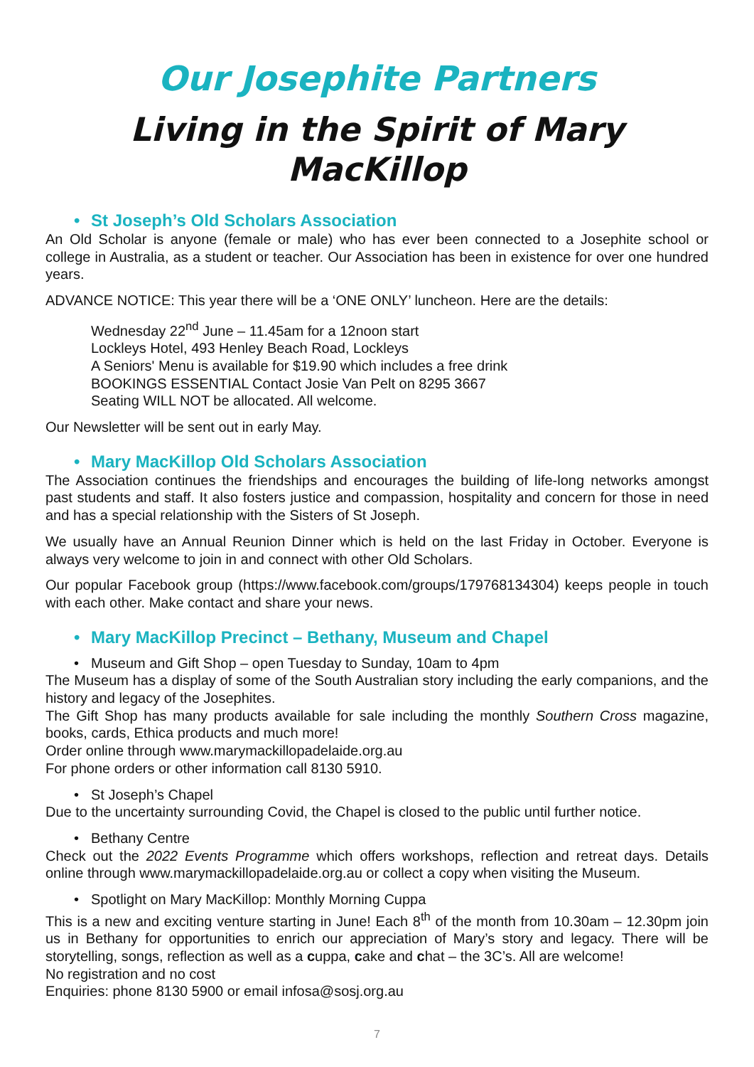Our Josephite Partners
Living in the Spirit of Mary MacKillop
• St Joseph’s Old Scholars Association
An Old Scholar is anyone (female or male) who has ever been connected to a Josephite school or college in Australia, as a student or teacher. Our Association has been in existence for over one hundred years.
ADVANCE NOTICE: This year there will be a ‘ONE ONLY’ luncheon. Here are the details:
Wednesday 22<sup>nd</sup> June – 11.45am for a 12noon start
Lockleys Hotel, 493 Henley Beach Road, Lockleys
A Seniors' Menu is available for $19.90 which includes a free drink
BOOKINGS ESSENTIAL Contact Josie Van Pelt on 8295 3667
Seating WILL NOT be allocated. All welcome.
Our Newsletter will be sent out in early May.
• Mary MacKillop Old Scholars Association
The Association continues the friendships and encourages the building of life-long networks amongst past students and staff. It also fosters justice and compassion, hospitality and concern for those in need and has a special relationship with the Sisters of St Joseph.
We usually have an Annual Reunion Dinner which is held on the last Friday in October. Everyone is always very welcome to join in and connect with other Old Scholars.
Our popular Facebook group (https://www.facebook.com/groups/179768134304) keeps people in touch with each other. Make contact and share your news.
• Mary MacKillop Precinct – Bethany, Museum and Chapel
• Museum and Gift Shop – open Tuesday to Sunday, 10am to 4pm
The Museum has a display of some of the South Australian story including the early companions, and the history and legacy of the Josephites.
The Gift Shop has many products available for sale including the monthly Southern Cross magazine, books, cards, Ethica products and much more!
Order online through www.marymackillopadelaide.org.au
For phone orders or other information call 8130 5910.
• St Joseph’s Chapel
Due to the uncertainty surrounding Covid, the Chapel is closed to the public until further notice.
• Bethany Centre
Check out the 2022 Events Programme which offers workshops, reflection and retreat days. Details online through www.marymackillopadelaide.org.au or collect a copy when visiting the Museum.
• Spotlight on Mary MacKillop: Monthly Morning Cuppa
This is a new and exciting venture starting in June! Each 8<sup>th</sup> of the month from 10.30am – 12.30pm join us in Bethany for opportunities to enrich our appreciation of Mary’s story and legacy. There will be storytelling, songs, reflection as well as a cuppa, cake and chat – the 3C’s. All are welcome!
No registration and no cost
Enquiries: phone 8130 5900 or email infosa@sosj.org.au
7